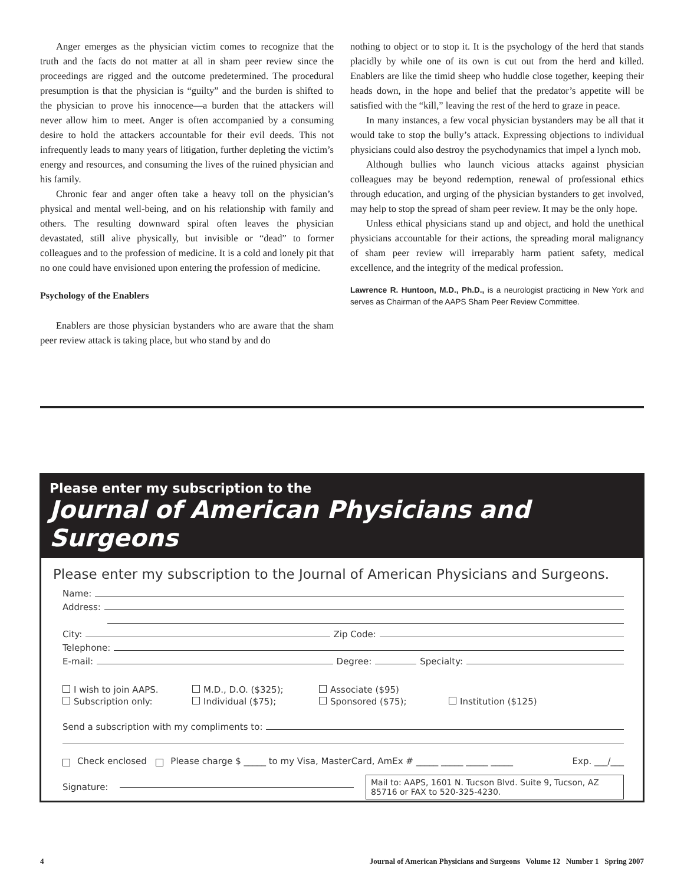Anger emerges as the physician victim comes to recognize that the truth and the facts do not matter at all in sham peer review since the proceedings are rigged and the outcome predetermined. The procedural presumption is that the physician is “guilty” and the burden is shifted to the physician to prove his innocence—a burden that the attackers will never allow him to meet. Anger is often accompanied by a consuming desire to hold the attackers accountable for their evil deeds. This not infrequently leads to many years of litigation, further depleting the victim’s energy and resources, and consuming the lives of the ruined physician and his family.
Chronic fear and anger often take a heavy toll on the physician’s physical and mental well-being, and on his relationship with family and others. The resulting downward spiral often leaves the physician devastated, still alive physically, but invisible or “dead” to former colleagues and to the profession of medicine. It is a cold and lonely pit that no one could have envisioned upon entering the profession of medicine.
Psychology of the Enablers
Enablers are those physician bystanders who are aware that the sham peer review attack is taking place, but who stand by and do
nothing to object or to stop it. It is the psychology of the herd that stands placidly by while one of its own is cut out from the herd and killed. Enablers are like the timid sheep who huddle close together, keeping their heads down, in the hope and belief that the predator’s appetite will be satisfied with the “kill,” leaving the rest of the herd to graze in peace.
In many instances, a few vocal physician bystanders may be all that it would take to stop the bully’s attack. Expressing objections to individual physicians could also destroy the psychodynamics that impel a lynch mob.
Although bullies who launch vicious attacks against physician colleagues may be beyond redemption, renewal of professional ethics through education, and urging of the physician bystanders to get involved, may help to stop the spread of sham peer review. It may be the only hope.
Unless ethical physicians stand up and object, and hold the unethical physicians accountable for their actions, the spreading moral malignancy of sham peer review will irreparably harm patient safety, medical excellence, and the integrity of the medical profession.
Lawrence R. Huntoon, M.D., Ph.D., is a neurologist practicing in New York and serves as Chairman of the AAPS Sham Peer Review Committee.
Please enter my subscription to the
Journal of American Physicians and Surgeons
Please enter my subscription to the Journal of American Physicians and Surgeons.
Name:
Address:
City: Zip Code:
Telephone:
E-mail: Degree: Specialty:
I wish to join AAPS.
M.D., D.O. ($325);
Associate ($95)
Subscription only:
Individual ($75);
Sponsored ($75);
Institution ($125)
Send a subscription with my compliments to:
Check enclosed Please charge $ _____ to my Visa, MasterCard, AmEx # _____ _____ _____ _____ Exp. ___/___
Signature:
Mail to: AAPS, 1601 N. Tucson Blvd. Suite 9, Tucson, AZ 85716 or FAX to 520-325-4230.
4 Journal of American Physicians and Surgeons Volume 12 Number 1 Spring 2007